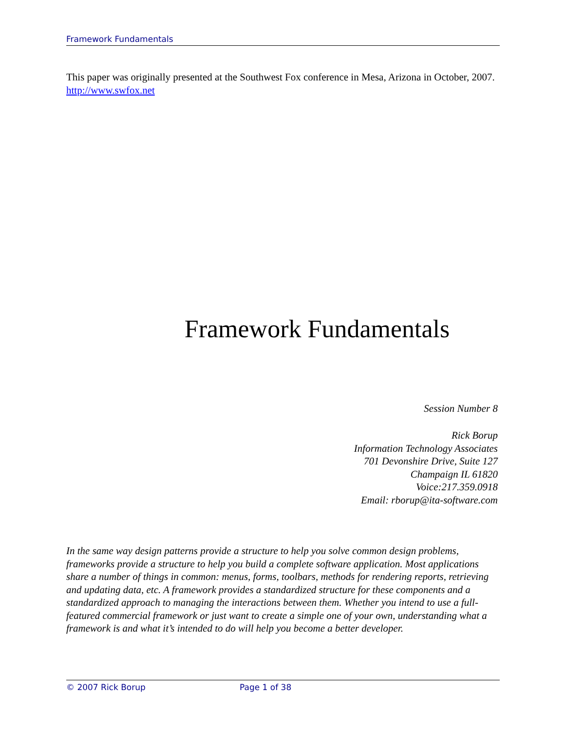Framework Fundamentals
This paper was originally presented at the Southwest Fox conference in Mesa, Arizona in October, 2007. http://www.swfox.net
Framework Fundamentals
Session Number 8
Rick Borup
Information Technology Associates
701 Devonshire Drive, Suite 127
Champaign IL 61820
Voice:217.359.0918
Email: rborup@ita-software.com
In the same way design patterns provide a structure to help you solve common design problems, frameworks provide a structure to help you build a complete software application. Most applications share a number of things in common: menus, forms, toolbars, methods for rendering reports, retrieving and updating data, etc. A framework provides a standardized structure for these components and a standardized approach to managing the interactions between them. Whether you intend to use a full-featured commercial framework or just want to create a simple one of your own, understanding what a framework is and what it’s intended to do will help you become a better developer.
© 2007 Rick Borup Page 1 of 38